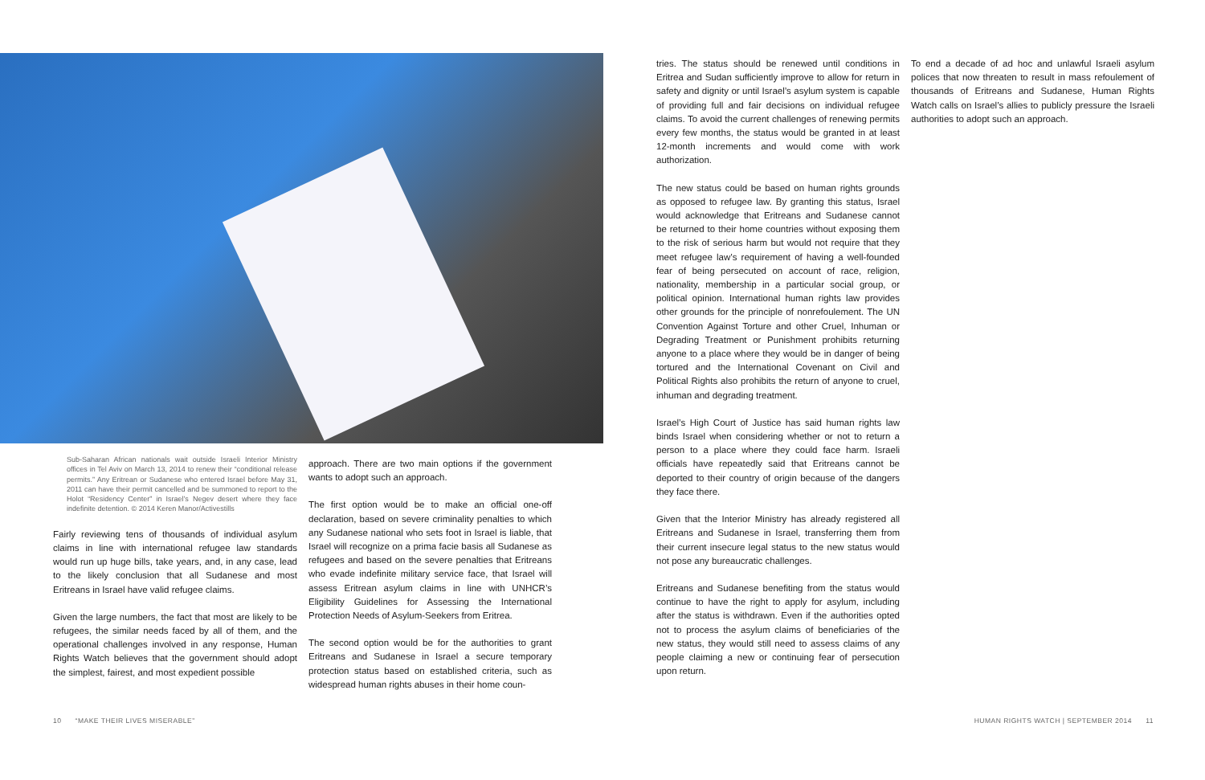Sub-Saharan African nationals wait outside Israeli Interior Ministry offices in Tel Aviv on March 13, 2014 to renew their “conditional release permits.” Any Eritrean or Sudanese who entered Israel before May 31, 2011 can have their permit cancelled and be summoned to report to the Holot “Residency Center” in Israel’s Negev desert where they face indefinite detention. © 2014 Keren Manor/Activestills
Fairly reviewing tens of thousands of individual asylum claims in line with international refugee law standards would run up huge bills, take years, and, in any case, lead to the likely conclusion that all Sudanese and most Eritreans in Israel have valid refugee claims.
Given the large numbers, the fact that most are likely to be refugees, the similar needs faced by all of them, and the operational challenges involved in any response, Human Rights Watch believes that the government should adopt the simplest, fairest, and most expedient possible
approach. There are two main options if the government wants to adopt such an approach.
The first option would be to make an official one-off declaration, based on severe criminality penalties to which any Sudanese national who sets foot in Israel is liable, that Israel will recognize on a prima facie basis all Sudanese as refugees and based on the severe penalties that Eritreans who evade indefinite military service face, that Israel will assess Eritrean asylum claims in line with UNHCR’s Eligibility Guidelines for Assessing the International Protection Needs of Asylum-Seekers from Eritrea.
The second option would be for the authorities to grant Eritreans and Sudanese in Israel a secure temporary protection status based on established criteria, such as widespread human rights abuses in their home coun-
tries. The status should be renewed until conditions in Eritrea and Sudan sufficiently improve to allow for return in safety and dignity or until Israel’s asylum system is capable of providing full and fair decisions on individual refugee claims. To avoid the current challenges of renewing permits every few months, the status would be granted in at least 12-month increments and would come with work authorization.
The new status could be based on human rights grounds as opposed to refugee law. By granting this status, Israel would acknowledge that Eritreans and Sudanese cannot be returned to their home countries without exposing them to the risk of serious harm but would not require that they meet refugee law’s requirement of having a well-founded fear of being persecuted on account of race, religion, nationality, membership in a particular social group, or political opinion. International human rights law provides other grounds for the principle of nonrefoulement. The UN Convention Against Torture and other Cruel, Inhuman or Degrading Treatment or Punishment prohibits returning anyone to a place where they would be in danger of being tortured and the International Covenant on Civil and Political Rights also prohibits the return of anyone to cruel, inhuman and degrading treatment.
Israel’s High Court of Justice has said human rights law binds Israel when considering whether or not to return a person to a place where they could face harm. Israeli officials have repeatedly said that Eritreans cannot be deported to their country of origin because of the dangers they face there.
Given that the Interior Ministry has already registered all Eritreans and Sudanese in Israel, transferring them from their current insecure legal status to the new status would not pose any bureaucratic challenges.
Eritreans and Sudanese benefiting from the status would continue to have the right to apply for asylum, including after the status is withdrawn. Even if the authorities opted not to process the asylum claims of beneficiaries of the new status, they would still need to assess claims of any people claiming a new or continuing fear of persecution upon return.
To end a decade of ad hoc and unlawful Israeli asylum polices that now threaten to result in mass refoulement of thousands of Eritreans and Sudanese, Human Rights Watch calls on Israel’s allies to publicly pressure the Israeli authorities to adopt such an approach.
10 “MAKE THEIR LIVES MISERABLE”
HUMAN RIGHTS WATCH | SEPTEMBER 2014 11